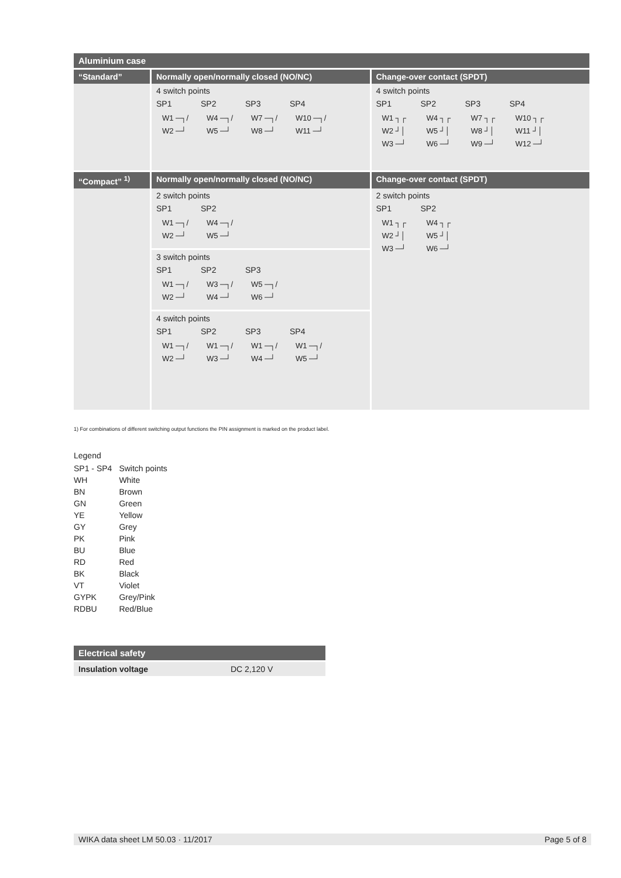| Aluminium case | | |
| “Standard” | Normally open/normally closed (NO/NC) | Change-over contact (SPDT) |
| | 4 switch points SP1 SP2 SP3 SP4 W1 ─┐/ W2 ─┘ W4 ─┐/ W5 ─┘ W7 ─┐/ W8 ─┘ W10 ─┐/ W11 ─┘ | 4 switch points SP1 SP2 SP3 SP4 W1 ┐┌ W2 ┘│ W3 ─┘ W4 ┐┌ W5 ┘│ W6 ─┘ W7 ┐┌ W8 ┘│ W9 ─┘ W10 ┐┌ W11 ┘│ W12 ─┘ |
| “Compact” <sup>1)</sup> | Normally open/normally closed (NO/NC) | Change-over contact (SPDT) |
| | 2 switch points SP1 SP2 W1 ─┐/ W2 ─┘ W4 ─┐/ W5 ─┘ 3 switch points SP1 SP2 SP3 W1 ─┐/ W2 ─┘ W3 ─┐/ W4 ─┘ W5 ─┐/ W6 ─┘ 4 switch points SP1 SP2 SP3 SP4 W1 ─┐/ W2 ─┘ W1 ─┐/ W3 ─┘ W1 ─┐/ W4 ─┘ W1 ─┐/ W5 ─┘ | 2 switch points SP1 SP2 W1 ┐┌ W2 ┘│ W3 ─┘ W4 ┐┌ W5 ┘│ W6 ─┘ |
1) For combinations of different switching output functions the PIN assignment is marked on the product label.
Legend
| SP1 - SP4 | Switch points |
| WH | White |
| BN | Brown |
| GN | Green |
| YE | Yellow |
| GY | Grey |
| PK | Pink |
| BU | Blue |
| RD | Red |
| BK | Black |
| VT | Violet |
| GYPK | Grey/Pink |
| RDBU | Red/Blue |
| Electrical safety | |
| Insulation voltage | DC 2,120 V |
WIKA data sheet LM 50.03 · 11/2017 Page 5 of 8